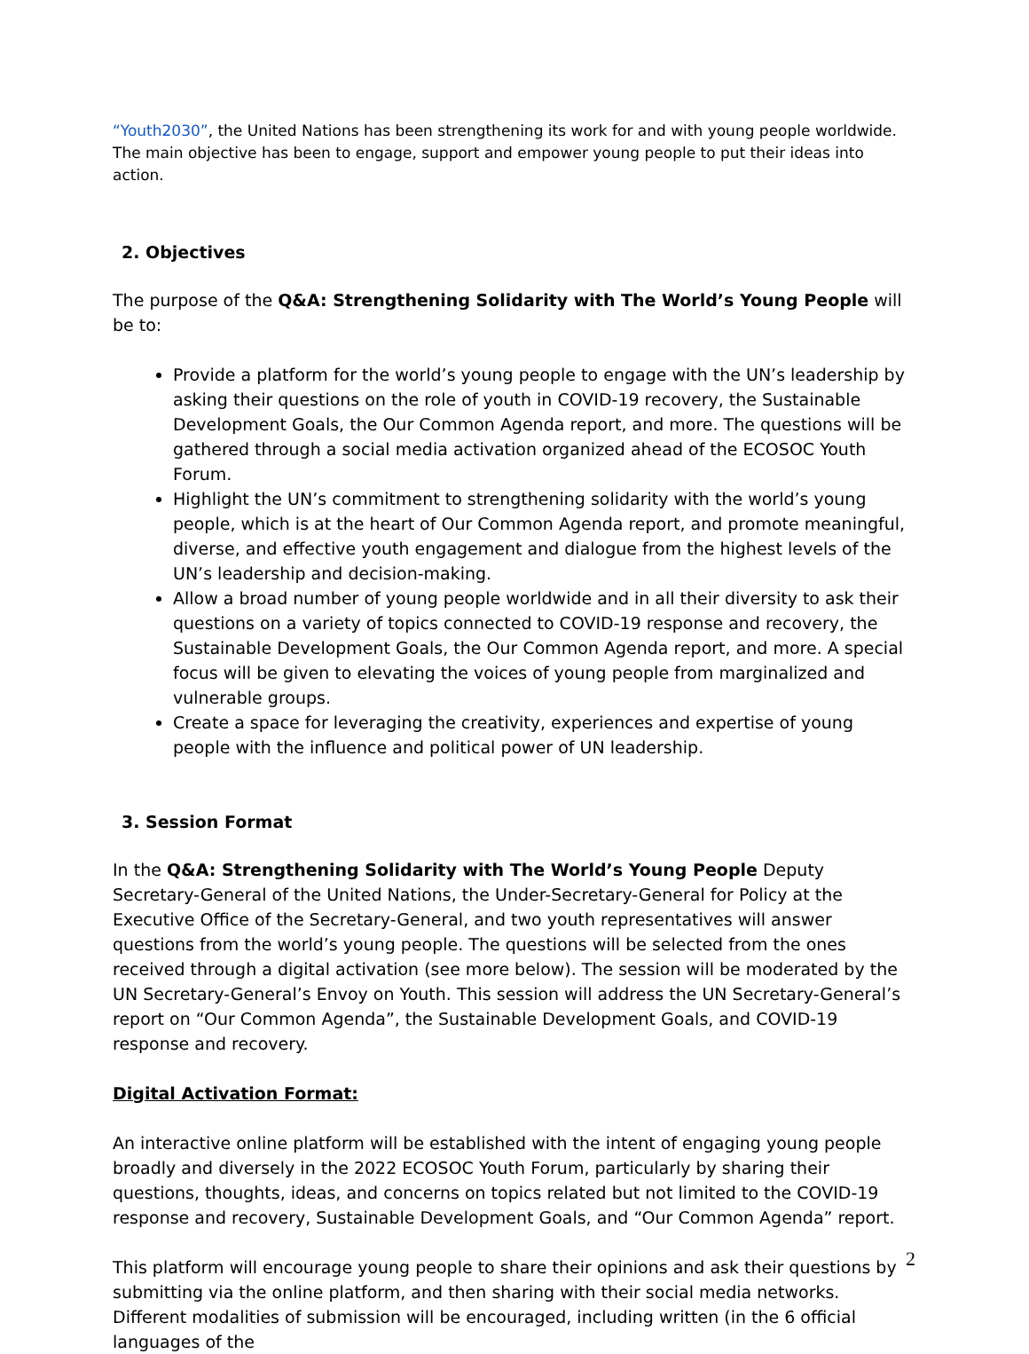“Youth2030”, the United Nations has been strengthening its work for and with young people worldwide. The main objective has been to engage, support and empower young people to put their ideas into action.
2. Objectives
The purpose of the Q&A: Strengthening Solidarity with The World’s Young People will be to:
Provide a platform for the world’s young people to engage with the UN’s leadership by asking their questions on the role of youth in COVID-19 recovery, the Sustainable Development Goals, the Our Common Agenda report, and more. The questions will be gathered through a social media activation organized ahead of the ECOSOC Youth Forum.
Highlight the UN’s commitment to strengthening solidarity with the world’s young people, which is at the heart of Our Common Agenda report, and promote meaningful, diverse, and effective youth engagement and dialogue from the highest levels of the UN’s leadership and decision-making.
Allow a broad number of young people worldwide and in all their diversity to ask their questions on a variety of topics connected to COVID-19 response and recovery, the Sustainable Development Goals, the Our Common Agenda report, and more. A special focus will be given to elevating the voices of young people from marginalized and vulnerable groups.
Create a space for leveraging the creativity, experiences and expertise of young people with the influence and political power of UN leadership.
3. Session Format
In the Q&A: Strengthening Solidarity with The World’s Young People Deputy Secretary-General of the United Nations, the Under-Secretary-General for Policy at the Executive Office of the Secretary-General, and two youth representatives will answer questions from the world’s young people. The questions will be selected from the ones received through a digital activation (see more below). The session will be moderated by the UN Secretary-General’s Envoy on Youth. This session will address the UN Secretary-General’s report on “Our Common Agenda”, the Sustainable Development Goals, and COVID-19 response and recovery.
Digital Activation Format:
An interactive online platform will be established with the intent of engaging young people broadly and diversely in the 2022 ECOSOC Youth Forum, particularly by sharing their questions, thoughts, ideas, and concerns on topics related but not limited to the COVID-19 response and recovery, Sustainable Development Goals, and “Our Common Agenda” report.
This platform will encourage young people to share their opinions and ask their questions by submitting via the online platform, and then sharing with their social media networks. Different modalities of submission will be encouraged, including written (in the 6 official languages of the
2